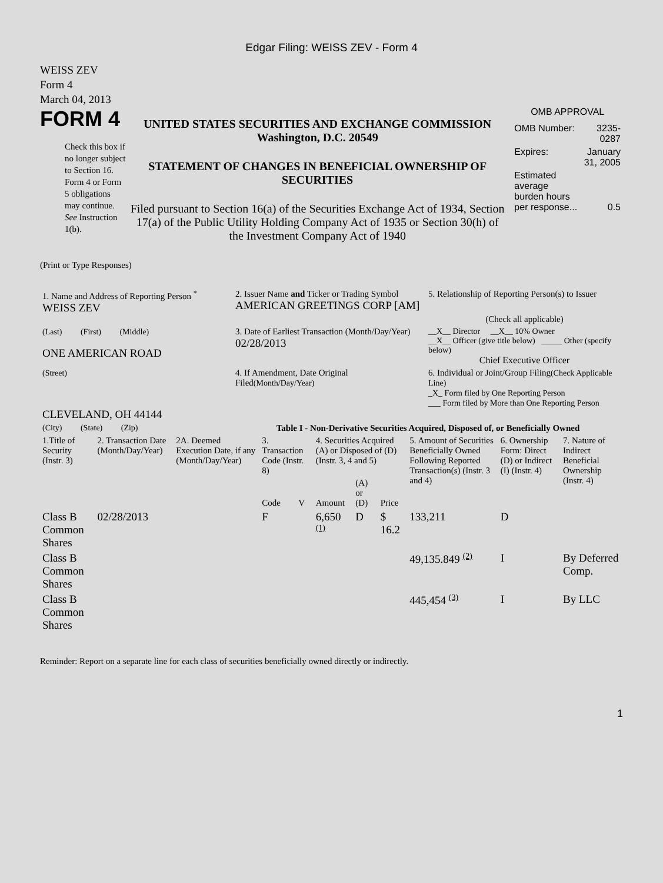Edgar Filing: WEISS ZEV - Form 4
WEISS ZEV
Form 4
March 04, 2013
FORM 4
Check this box if no longer subject to Section 16. Form 4 or Form 5 obligations may continue. See Instruction 1(b).
UNITED STATES SECURITIES AND EXCHANGE COMMISSION
Washington, D.C. 20549
STATEMENT OF CHANGES IN BENEFICIAL OWNERSHIP OF SECURITIES
Filed pursuant to Section 16(a) of the Securities Exchange Act of 1934, Section 17(a) of the Public Utility Holding Company Act of 1935 or Section 30(h) of the Investment Company Act of 1940
OMB APPROVAL
| OMB Number: | 3235-0287 |
| Expires: | January 31, 2005 |
| Estimated average burden hours per response... | 0.5 |
(Print or Type Responses)
| 1. Name and Address of Reporting Person <sup>*</sup> WEISS ZEV | 2. Issuer Name and Ticker or Trading Symbol AMERICAN GREETINGS CORP [AM] | 5. Relationship of Reporting Person(s) to Issuer (Check all applicable) |
| (Last) (First) (Middle) ONE AMERICAN ROAD | 3. Date of Earliest Transaction (Month/Day/Year) 02/28/2013 | __X__ Director __X__ 10% Owner __X__ Officer (give title below) _____ Other (specify below) Chief Executive Officer |
| (Street) CLEVELAND, OH 44144 | 4. If Amendment, Date Original Filed (Month/Day/Year) | 6. Individual or Joint/Group Filing (Check Applicable Line) _X_ Form filed by One Reporting Person ___ Form filed by More than One Reporting Person |
| (City) (State) (Zip) | Table I - Non-Derivative Securities Acquired, Disposed of, or Beneficially Owned | |
| 1.Title of Security (Instr. 3) | 2. Transaction Date (Month/Day/Year) | 2A. Deemed Execution Date, if any (Month/Day/Year) | 3. Transaction Code (Instr. 8) | | 4. Securities Acquired (A) or Disposed of (D) (Instr. 3, 4 and 5) | | | 5. Amount of Securities Beneficially Owned Following Reported Transaction(s) (Instr. 3 and 4) | 6. Ownership Form: Direct (D) or Indirect (I) (Instr. 4) | 7. Nature of Indirect Beneficial Ownership (Instr. 4) |
| --- | --- | --- | --- | --- | --- | --- | --- | --- | --- | --- |
| | | | Code | V | Amount | (A) or (D) | Price | | | |
| Class B Common Shares | 02/28/2013 | | F | | 6,650 <sup>(1)</sup> | D | $ 16.2 | 133,211 | D | |
| Class B Common Shares | | | | | | | | 49,135.849 <sup>(2)</sup> | I | By Deferred Comp. |
| Class B Common Shares | | | | | | | | 445,454 <sup>(3)</sup> | I | By LLC |
Reminder: Report on a separate line for each class of securities beneficially owned directly or indirectly.
1